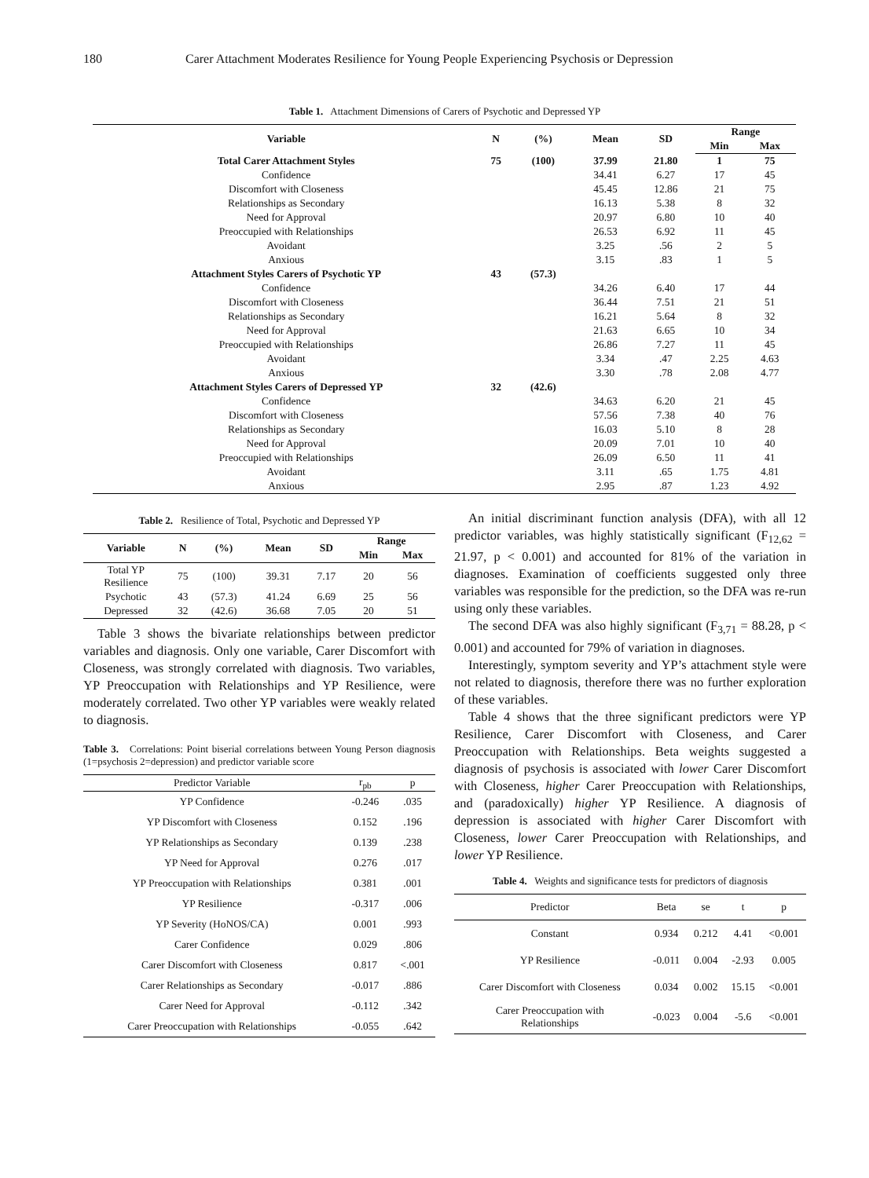180 Carer Attachment Moderates Resilience for Young People Experiencing Psychosis or Depression
Table 1. Attachment Dimensions of Carers of Psychotic and Depressed YP
| Variable | N | (%) | Mean | SD | Range | |
| --- | --- | --- | --- | --- | --- | --- |
| | | | | | Min | Max |
| Total Carer Attachment Styles | 75 | (100) | 37.99 | 21.80 | 1 | 75 |
| Confidence | | | 34.41 | 6.27 | 17 | 45 |
| Discomfort with Closeness | | | 45.45 | 12.86 | 21 | 75 |
| Relationships as Secondary | | | 16.13 | 5.38 | 8 | 32 |
| Need for Approval | | | 20.97 | 6.80 | 10 | 40 |
| Preoccupied with Relationships | | | 26.53 | 6.92 | 11 | 45 |
| Avoidant | | | 3.25 | .56 | 2 | 5 |
| Anxious | | | 3.15 | .83 | 1 | 5 |
| Attachment Styles Carers of Psychotic YP | 43 | (57.3) | | | | |
| Confidence | | | 34.26 | 6.40 | 17 | 44 |
| Discomfort with Closeness | | | 36.44 | 7.51 | 21 | 51 |
| Relationships as Secondary | | | 16.21 | 5.64 | 8 | 32 |
| Need for Approval | | | 21.63 | 6.65 | 10 | 34 |
| Preoccupied with Relationships | | | 26.86 | 7.27 | 11 | 45 |
| Avoidant | | | 3.34 | .47 | 2.25 | 4.63 |
| Anxious | | | 3.30 | .78 | 2.08 | 4.77 |
| Attachment Styles Carers of Depressed YP | 32 | (42.6) | | | | |
| Confidence | | | 34.63 | 6.20 | 21 | 45 |
| Discomfort with Closeness | | | 57.56 | 7.38 | 40 | 76 |
| Relationships as Secondary | | | 16.03 | 5.10 | 8 | 28 |
| Need for Approval | | | 20.09 | 7.01 | 10 | 40 |
| Preoccupied with Relationships | | | 26.09 | 6.50 | 11 | 41 |
| Avoidant | | | 3.11 | .65 | 1.75 | 4.81 |
| Anxious | | | 2.95 | .87 | 1.23 | 4.92 |
Table 2. Resilience of Total, Psychotic and Depressed YP
| Variable | N | (%) | Mean | SD | Range | |
| --- | --- | --- | --- | --- | --- | --- |
| | | | | | Min | Max |
| Total YP Resilience | 75 | (100) | 39.31 | 7.17 | 20 | 56 |
| Psychotic | 43 | (57.3) | 41.24 | 6.69 | 25 | 56 |
| Depressed | 32 | (42.6) | 36.68 | 7.05 | 20 | 51 |
Table 3 shows the bivariate relationships between predictor variables and diagnosis. Only one variable, Carer Discomfort with Closeness, was strongly correlated with diagnosis. Two variables, YP Preoccupation with Relationships and YP Resilience, were moderately correlated. Two other YP variables were weakly related to diagnosis.
Table 3. Correlations: Point biserial correlations between Young Person diagnosis (1=psychosis 2=depression) and predictor variable score
| Predictor Variable | r<sub>pb</sub> | p |
| --- | --- | --- |
| YP Confidence | -0.246 | .035 |
| YP Discomfort with Closeness | 0.152 | .196 |
| YP Relationships as Secondary | 0.139 | .238 |
| YP Need for Approval | 0.276 | .017 |
| YP Preoccupation with Relationships | 0.381 | .001 |
| YP Resilience | -0.317 | .006 |
| YP Severity (HoNOS/CA) | 0.001 | .993 |
| Carer Confidence | 0.029 | .806 |
| Carer Discomfort with Closeness | 0.817 | <.001 |
| Carer Relationships as Secondary | -0.017 | .886 |
| Carer Need for Approval | -0.112 | .342 |
| Carer Preoccupation with Relationships | -0.055 | .642 |
An initial discriminant function analysis (DFA), with all 12 predictor variables, was highly statistically significant (F<sub>12,62</sub> = 21.97, p < 0.001) and accounted for 81% of the variation in diagnoses. Examination of coefficients suggested only three variables was responsible for the prediction, so the DFA was re-run using only these variables.
The second DFA was also highly significant (F<sub>3,71</sub> = 88.28, p < 0.001) and accounted for 79% of variation in diagnoses.
Interestingly, symptom severity and YP’s attachment style were not related to diagnosis, therefore there was no further exploration of these variables.
Table 4 shows that the three significant predictors were YP Resilience, Carer Discomfort with Closeness, and Carer Preoccupation with Relationships. Beta weights suggested a diagnosis of psychosis is associated with lower Carer Discomfort with Closeness, higher Carer Preoccupation with Relationships, and (paradoxically) higher YP Resilience. A diagnosis of depression is associated with higher Carer Discomfort with Closeness, lower Carer Preoccupation with Relationships, and lower YP Resilience.
Table 4. Weights and significance tests for predictors of diagnosis
| Predictor | Beta | se | t | p |
| --- | --- | --- | --- | --- |
| Constant | 0.934 | 0.212 | 4.41 | <0.001 |
| YP Resilience | -0.011 | 0.004 | -2.93 | 0.005 |
| Carer Discomfort with Closeness | 0.034 | 0.002 | 15.15 | <0.001 |
| Carer Preoccupation with Relationships | -0.023 | 0.004 | -5.6 | <0.001 |